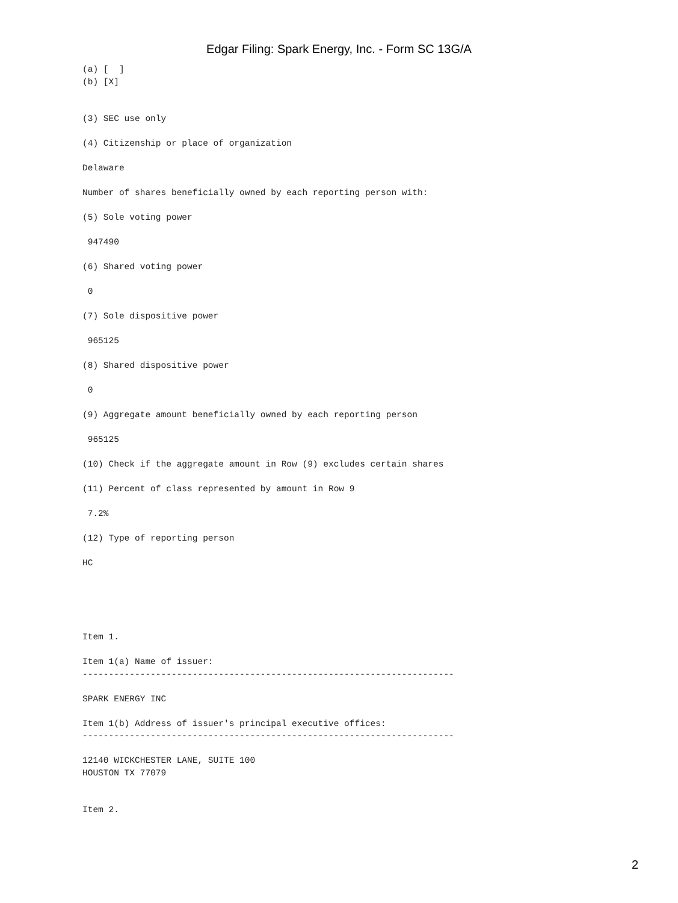Edgar Filing: Spark Energy, Inc. - Form SC 13G/A
(a) [  ]
(b) [X]


(3) SEC use only

(4) Citizenship or place of organization

Delaware

Number of shares beneficially owned by each reporting person with:

(5) Sole voting power

 947490

(6) Shared voting power

 0

(7) Sole dispositive power

 965125

(8) Shared dispositive power

 0

(9) Aggregate amount beneficially owned by each reporting person

 965125

(10) Check if the aggregate amount in Row (9) excludes certain shares

(11) Percent of class represented by amount in Row 9

 7.2%

(12) Type of reporting person

HC





Item 1.

Item 1(a) Name of issuer:
-----------------------------------------------------------------------

SPARK ENERGY INC

Item 1(b) Address of issuer's principal executive offices:
-----------------------------------------------------------------------

12140 WICKCHESTER LANE, SUITE 100
HOUSTON TX 77079


Item 2.
2